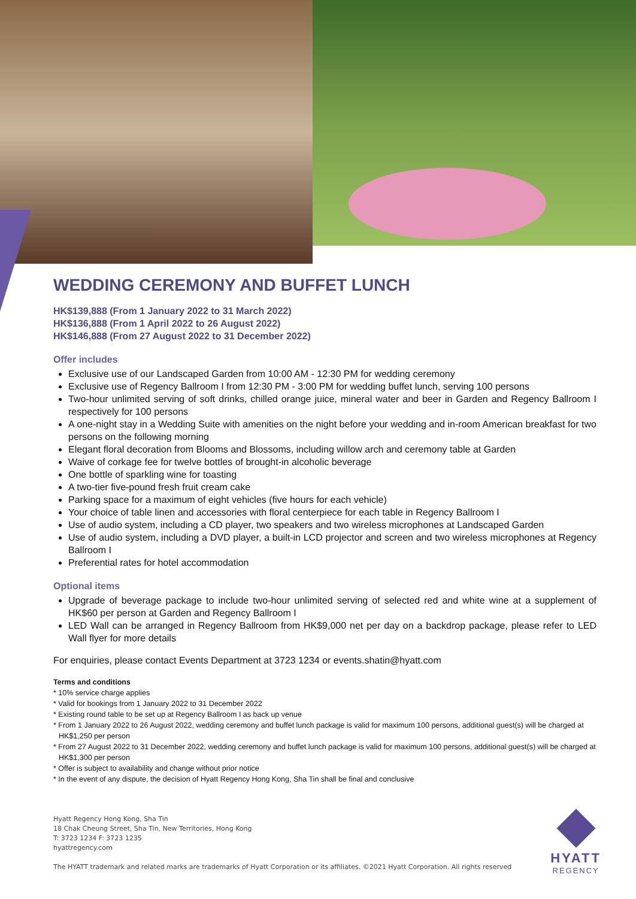WEDDING CEREMONY AND BUFFET LUNCH
HK$139,888 (From 1 January 2022 to 31 March 2022)
HK$136,888 (From 1 April 2022 to 26 August 2022)
HK$146,888 (From 27 August 2022 to 31 December 2022)
Offer includes
Exclusive use of our Landscaped Garden from 10:00 AM - 12:30 PM for wedding ceremony
Exclusive use of Regency Ballroom I from 12:30 PM - 3:00 PM for wedding buffet lunch, serving 100 persons
Two-hour unlimited serving of soft drinks, chilled orange juice, mineral water and beer in Garden and Regency Ballroom I respectively for 100 persons
A one-night stay in a Wedding Suite with amenities on the night before your wedding and in-room American breakfast for two persons on the following morning
Elegant floral decoration from Blooms and Blossoms, including willow arch and ceremony table at Garden
Waive of corkage fee for twelve bottles of brought-in alcoholic beverage
One bottle of sparkling wine for toasting
A two-tier five-pound fresh fruit cream cake
Parking space for a maximum of eight vehicles (five hours for each vehicle)
Your choice of table linen and accessories with floral centerpiece for each table in Regency Ballroom I
Use of audio system, including a CD player, two speakers and two wireless microphones at Landscaped Garden
Use of audio system, including a DVD player, a built-in LCD projector and screen and two wireless microphones at Regency Ballroom I
Preferential rates for hotel accommodation
Optional items
Upgrade of beverage package to include two-hour unlimited serving of selected red and white wine at a supplement of HK$60 per person at Garden and Regency Ballroom I
LED Wall can be arranged in Regency Ballroom from HK$9,000 net per day on a backdrop package, please refer to LED Wall flyer for more details
For enquiries, please contact Events Department at 3723 1234 or events.shatin@hyatt.com
Terms and conditions
* 10% service charge applies
* Valid for bookings from 1 January 2022 to 31 December 2022
* Existing round table to be set up at Regency Ballroom I as back up venue
* From 1 January 2022 to 26 August 2022, wedding ceremony and buffet lunch package is valid for maximum 100 persons, additional guest(s) will be charged at HK$1,250 per person
* From 27 August 2022 to 31 December 2022, wedding ceremony and buffet lunch package is valid for maximum 100 persons, additional guest(s) will be charged at HK$1,300 per person
* Offer is subject to availability and change without prior notice
* In the event of any dispute, the decision of Hyatt Regency Hong Kong, Sha Tin shall be final and conclusive
Hyatt Regency Hong Kong, Sha Tin
18 Chak Cheung Street, Sha Tin, New Territories, Hong Kong
T: 3723 1234 F: 3723 1235
hyattregency.com
The HYATT trademark and related marks are trademarks of Hyatt Corporation or its affiliates. ©2021 Hyatt Corporation. All rights reserved
HYATT
REGENCY